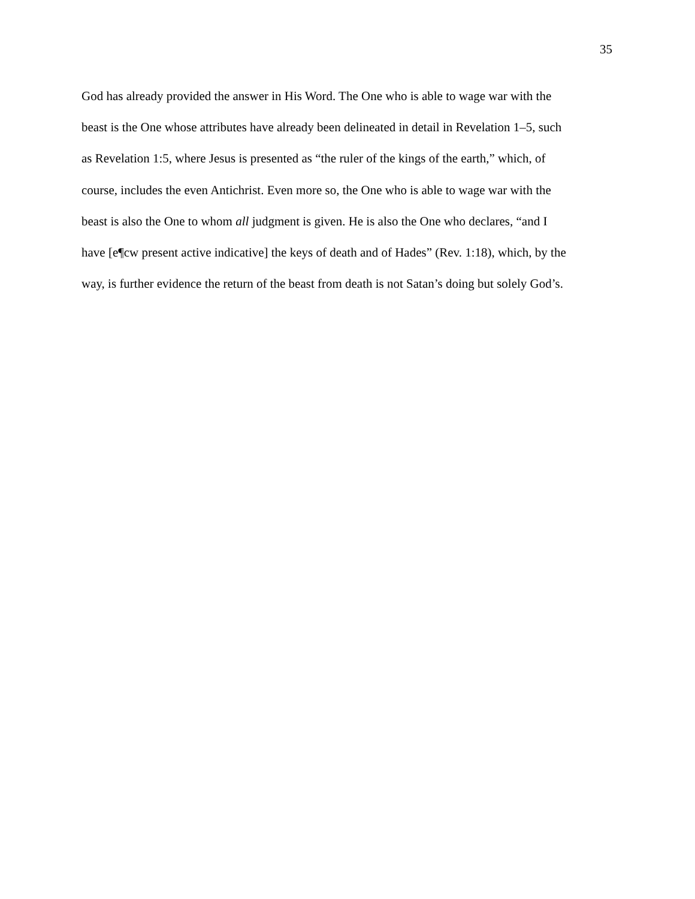35
God has already provided the answer in His Word. The One who is able to wage war with the
beast is the One whose attributes have already been delineated in detail in Revelation 1–5, such
as Revelation 1:5, where Jesus is presented as “the ruler of the kings of the earth,” which, of
course, includes the even Antichrist. Even more so, the One who is able to wage war with the
beast is also the One to whom all judgment is given. He is also the One who declares, “and I
have [e¶cw present active indicative] the keys of death and of Hades” (Rev. 1:18), which, by the
way, is further evidence the return of the beast from death is not Satan’s doing but solely God’s.